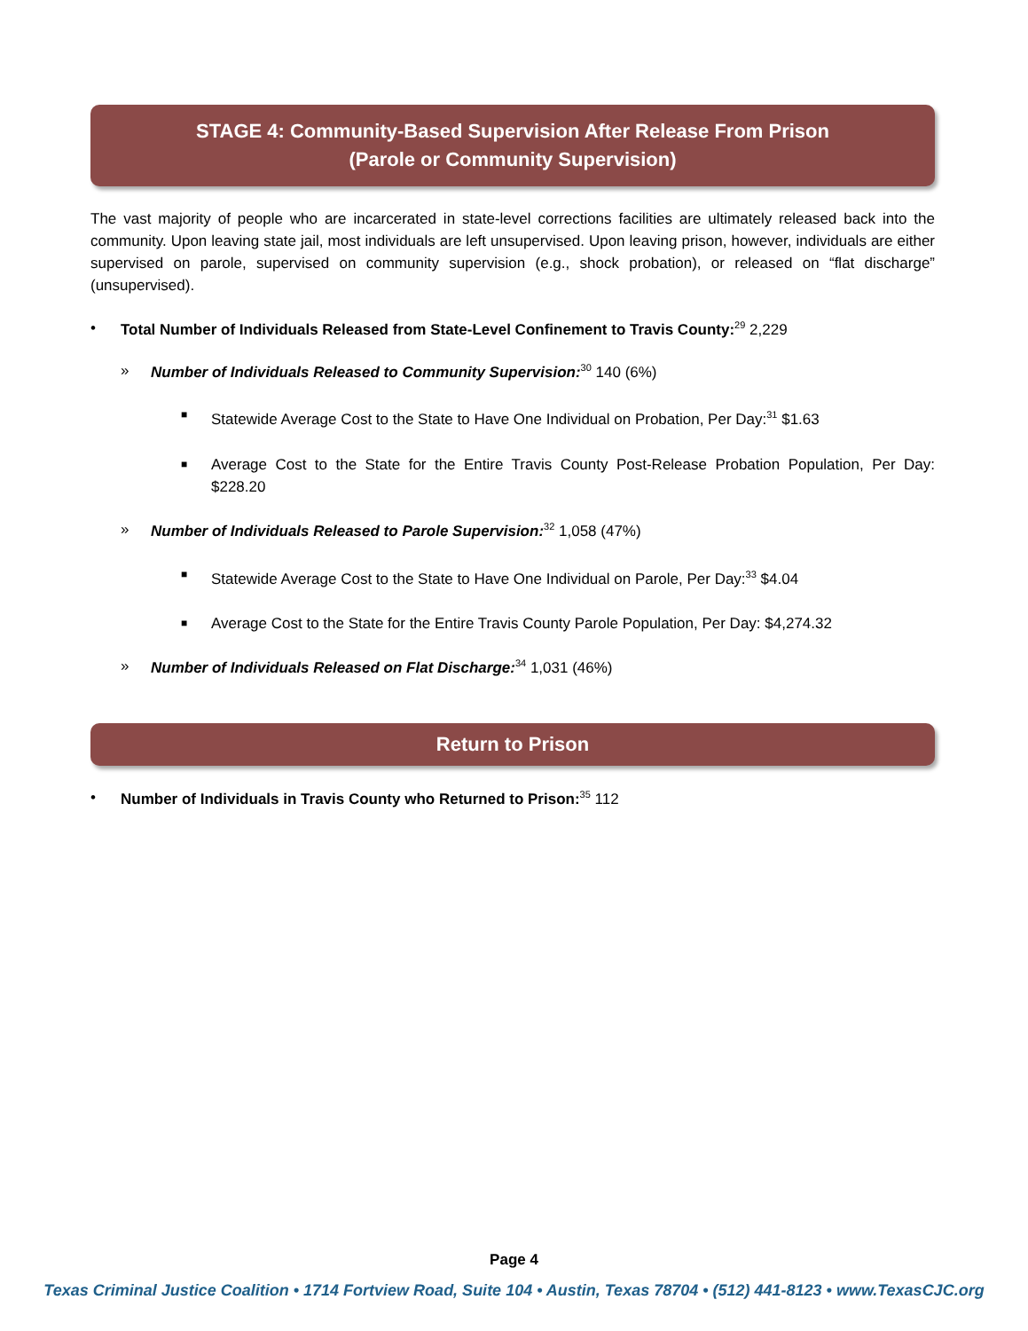STAGE 4: Community-Based Supervision After Release From Prison
(Parole or Community Supervision)
The vast majority of people who are incarcerated in state-level corrections facilities are ultimately released back into the community. Upon leaving state jail, most individuals are left unsupervised. Upon leaving prison, however, individuals are either supervised on parole, supervised on community supervision (e.g., shock probation), or released on “flat discharge” (unsupervised).
• Total Number of Individuals Released from State-Level Confinement to Travis County:<sup>29</sup> 2,229
» Number of Individuals Released to Community Supervision:<sup>30</sup> 140 (6%)
■ Statewide Average Cost to the State to Have One Individual on Probation, Per Day:<sup>31</sup> $1.63
■ Average Cost to the State for the Entire Travis County Post-Release Probation Population, Per Day: $228.20
» Number of Individuals Released to Parole Supervision:<sup>32</sup> 1,058 (47%)
■ Statewide Average Cost to the State to Have One Individual on Parole, Per Day:<sup>33</sup> $4.04
■ Average Cost to the State for the Entire Travis County Parole Population, Per Day: $4,274.32
» Number of Individuals Released on Flat Discharge:<sup>34</sup> 1,031 (46%)
Return to Prison
• Number of Individuals in Travis County who Returned to Prison:<sup>35</sup> 112
Page 4
Texas Criminal Justice Coalition • 1714 Fortview Road, Suite 104 • Austin, Texas 78704 • (512) 441-8123 • www.TexasCJC.org